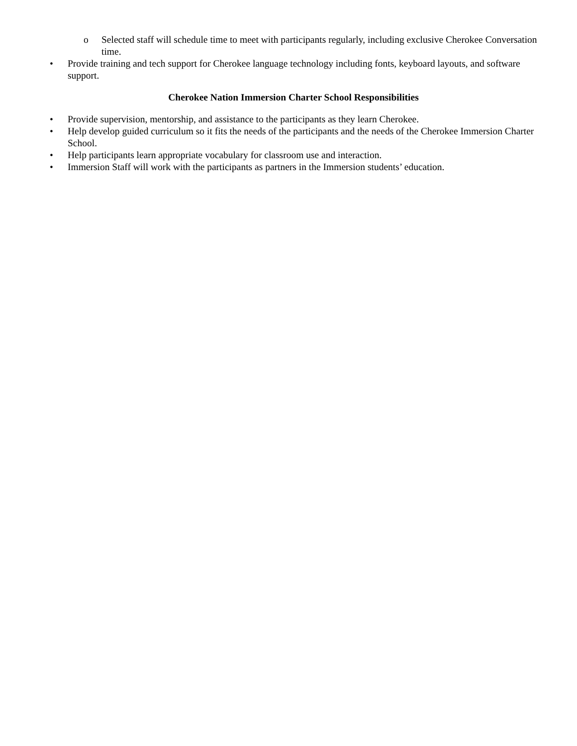o Selected staff will schedule time to meet with participants regularly, including exclusive Cherokee Conversation time.
• Provide training and tech support for Cherokee language technology including fonts, keyboard layouts, and software support.
Cherokee Nation Immersion Charter School Responsibilities
• Provide supervision, mentorship, and assistance to the participants as they learn Cherokee.
• Help develop guided curriculum so it fits the needs of the participants and the needs of the Cherokee Immersion Charter School.
• Help participants learn appropriate vocabulary for classroom use and interaction.
• Immersion Staff will work with the participants as partners in the Immersion students’ education.